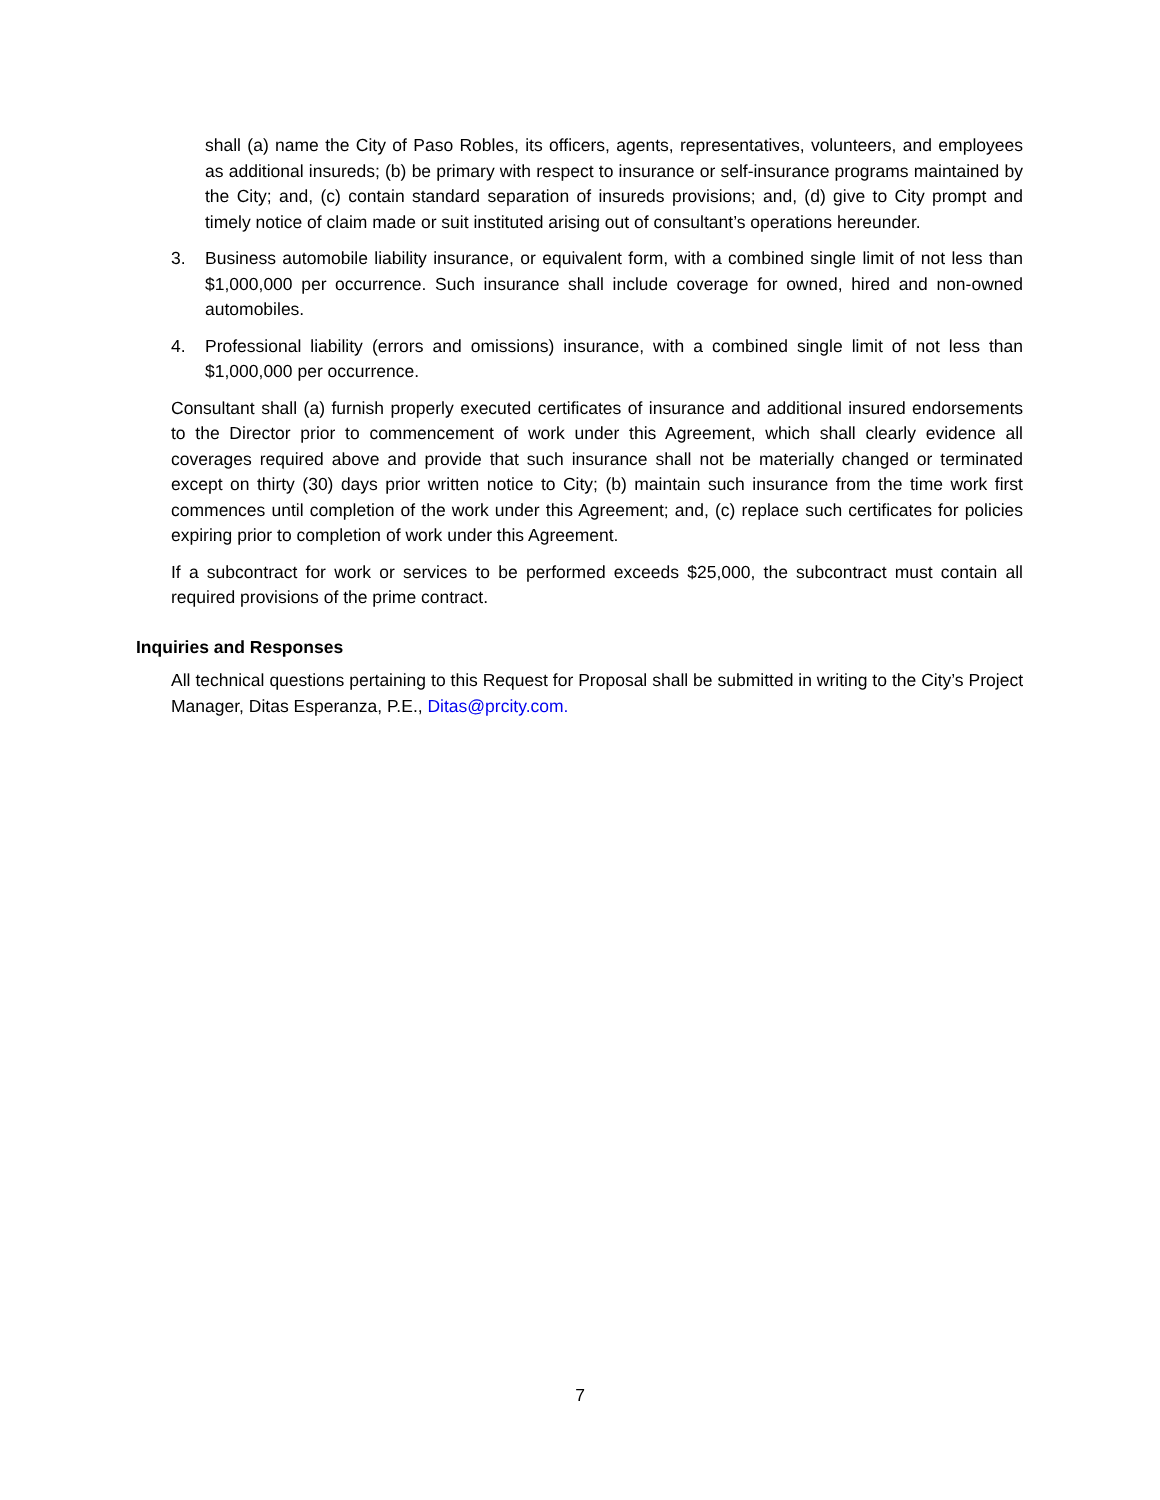shall (a) name the City of Paso Robles, its officers, agents, representatives, volunteers, and employees as additional insureds; (b) be primary with respect to insurance or self-insurance programs maintained by the City; and, (c) contain standard separation of insureds provisions; and, (d) give to City prompt and timely notice of claim made or suit instituted arising out of consultant’s operations hereunder.
3. Business automobile liability insurance, or equivalent form, with a combined single limit of not less than $1,000,000 per occurrence. Such insurance shall include coverage for owned, hired and non-owned automobiles.
4. Professional liability (errors and omissions) insurance, with a combined single limit of not less than $1,000,000 per occurrence.
Consultant shall (a) furnish properly executed certificates of insurance and additional insured endorsements to the Director prior to commencement of work under this Agreement, which shall clearly evidence all coverages required above and provide that such insurance shall not be materially changed or terminated except on thirty (30) days prior written notice to City; (b) maintain such insurance from the time work first commences until completion of the work under this Agreement; and, (c) replace such certificates for policies expiring prior to completion of work under this Agreement.
If a subcontract for work or services to be performed exceeds $25,000, the subcontract must contain all required provisions of the prime contract.
Inquiries and Responses
All technical questions pertaining to this Request for Proposal shall be submitted in writing to the City’s Project Manager, Ditas Esperanza, P.E., Ditas@prcity.com.
7